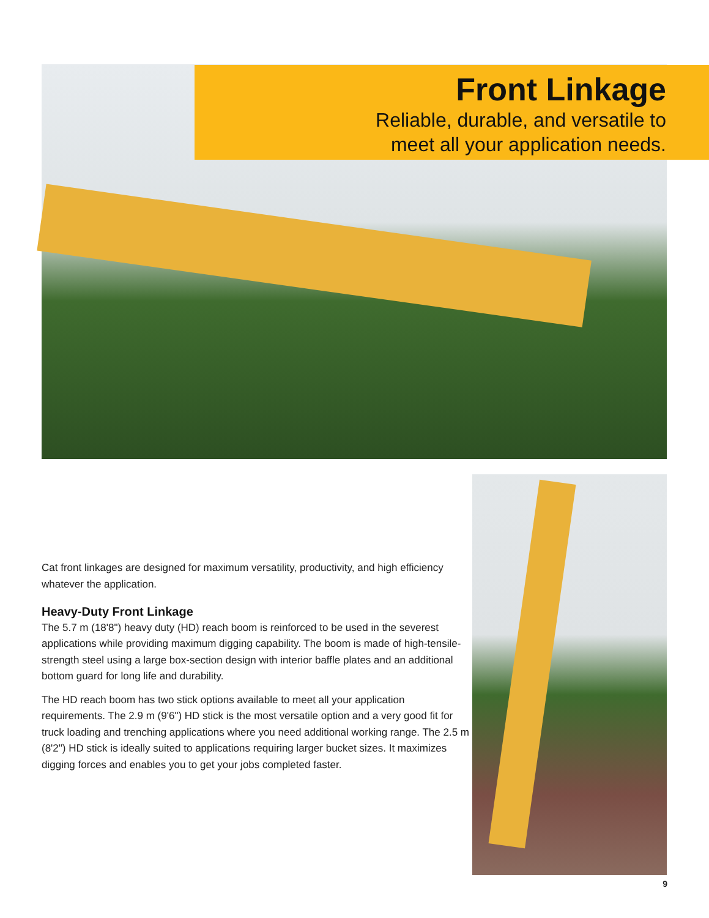Front Linkage
Reliable, durable, and versatile to
meet all your application needs.
Cat front linkages are designed for maximum versatility, productivity, and high efficiency whatever the application.
Heavy-Duty Front Linkage
The 5.7 m (18'8") heavy duty (HD) reach boom is reinforced to be used in the severest applications while providing maximum digging capability. The boom is made of high-tensile-strength steel using a large box-section design with interior baffle plates and an additional bottom guard for long life and durability.
The HD reach boom has two stick options available to meet all your application requirements. The 2.9 m (9'6") HD stick is the most versatile option and a very good fit for truck loading and trenching applications where you need additional working range. The 2.5 m (8'2") HD stick is ideally suited to applications requiring larger bucket sizes. It maximizes digging forces and enables you to get your jobs completed faster.
9